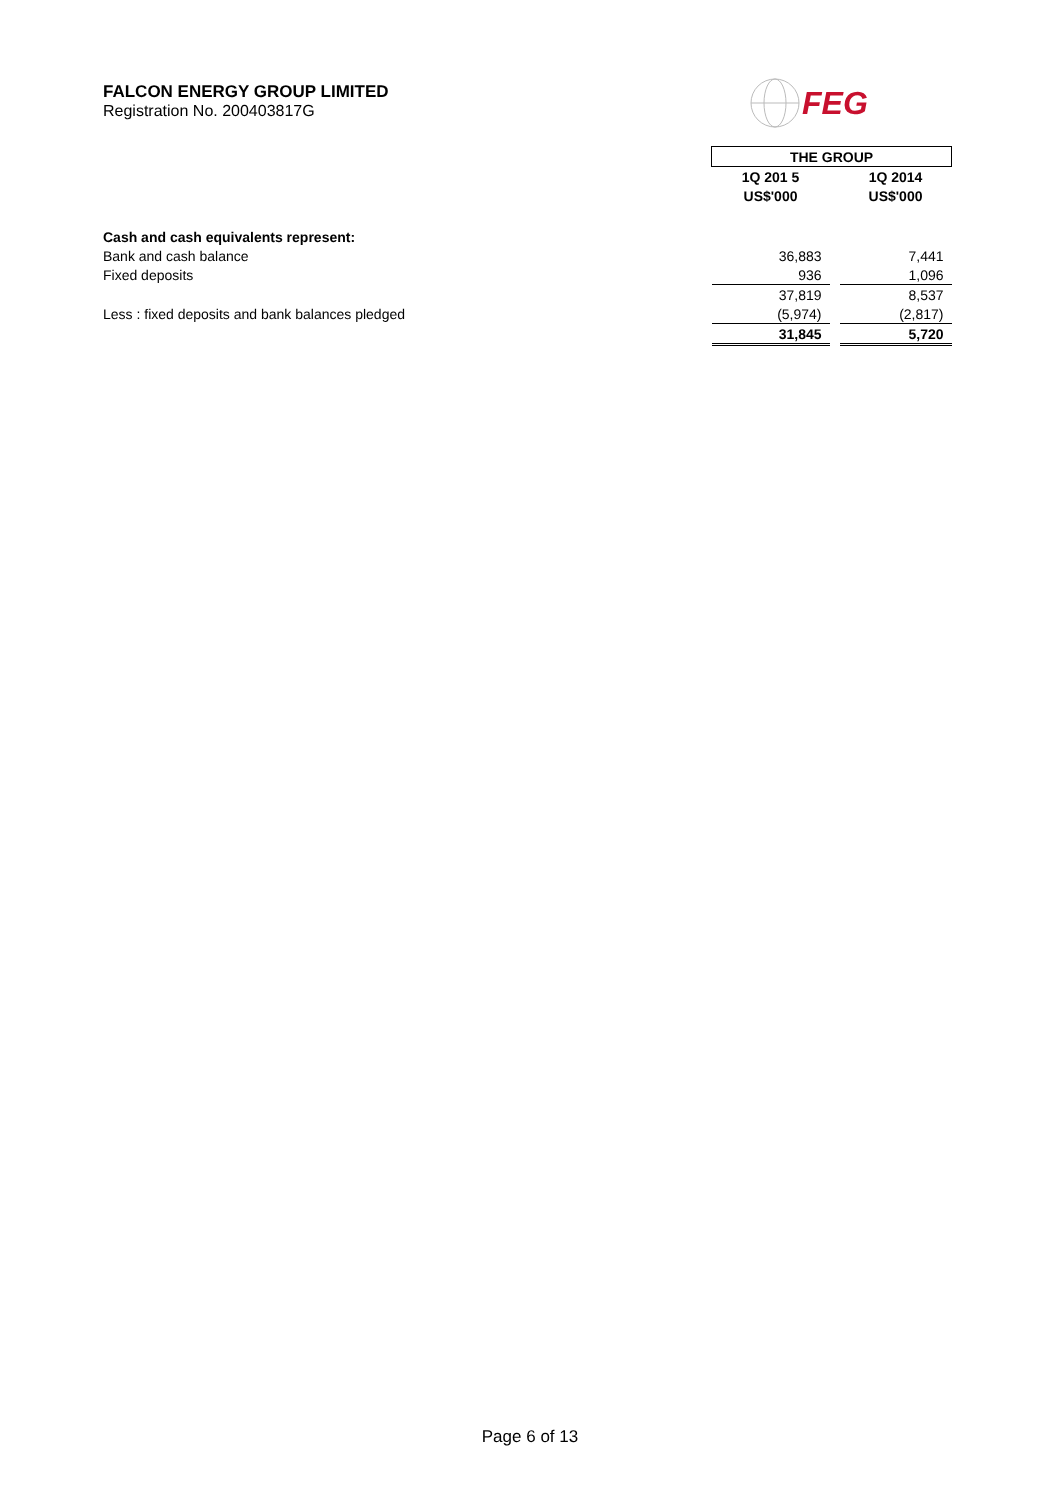FALCON ENERGY GROUP LIMITED
Registration No. 200403817G
FEG
| | THE GROUP | | |
| | 1Q 201 5 | | 1Q 2014 |
| | US$'000 | | US$'000 |
| Cash and cash equivalents represent: | | | |
| Bank and cash balance | 36,883 | | 7,441 |
| Fixed deposits | 936 | | 1,096 |
| | 37,819 | | 8,537 |
| Less : fixed deposits and bank balances pledged | (5,974) | | (2,817) |
| | 31,845 | | 5,720 |
Page 6 of 13